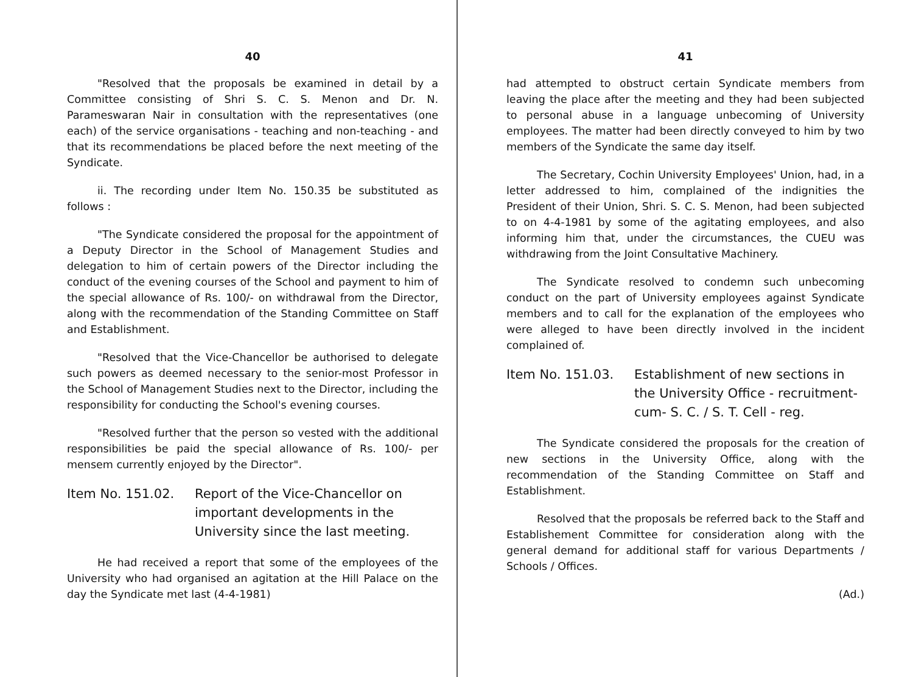40
"Resolved that the proposals be examined in detail by a Committee consisting of Shri S. C. S. Menon and Dr. N. Parameswaran Nair in consultation with the representatives (one each) of the service organisations - teaching and non-teaching - and that its recommendations be placed before the next meeting of the Syndicate.
ii. The recording under Item No. 150.35 be substituted as follows :
"The Syndicate considered the proposal for the appointment of a Deputy Director in the School of Management Studies and delegation to him of certain powers of the Director including the conduct of the evening courses of the School and payment to him of the special allowance of Rs. 100/- on withdrawal from the Director, along with the recommendation of the Standing Committee on Staff and Establishment.
"Resolved that the Vice-Chancellor be authorised to delegate such powers as deemed necessary to the senior-most Professor in the School of Management Studies next to the Director, including the responsibility for conducting the School's evening courses.
"Resolved further that the person so vested with the additional responsibilities be paid the special allowance of Rs. 100/- per mensem currently enjoyed by the Director".
Item No. 151.02. Report of the Vice-Chancellor on important developments in the University since the last meeting.
He had received a report that some of the employees of the University who had organised an agitation at the Hill Palace on the day the Syndicate met last (4-4-1981)
41
had attempted to obstruct certain Syndicate members from leaving the place after the meeting and they had been subjected to personal abuse in a language unbecoming of University employees. The matter had been directly conveyed to him by two members of the Syndicate the same day itself.
The Secretary, Cochin University Employees' Union, had, in a letter addressed to him, complained of the indignities the President of their Union, Shri. S. C. S. Menon, had been subjected to on 4-4-1981 by some of the agitating employees, and also informing him that, under the circumstances, the CUEU was withdrawing from the Joint Consultative Machinery.
The Syndicate resolved to condemn such unbecoming conduct on the part of University employees against Syndicate members and to call for the explanation of the employees who were alleged to have been directly involved in the incident complained of.
Item No. 151.03. Establishment of new sections in the University Office - recruitment-cum- S. C. / S. T. Cell - reg.
The Syndicate considered the proposals for the creation of new sections in the University Office, along with the recommendation of the Standing Committee on Staff and Establishment.
Resolved that the proposals be referred back to the Staff and Establishement Committee for consideration along with the general demand for additional staff for various Departments / Schools / Offices.
(Ad.)